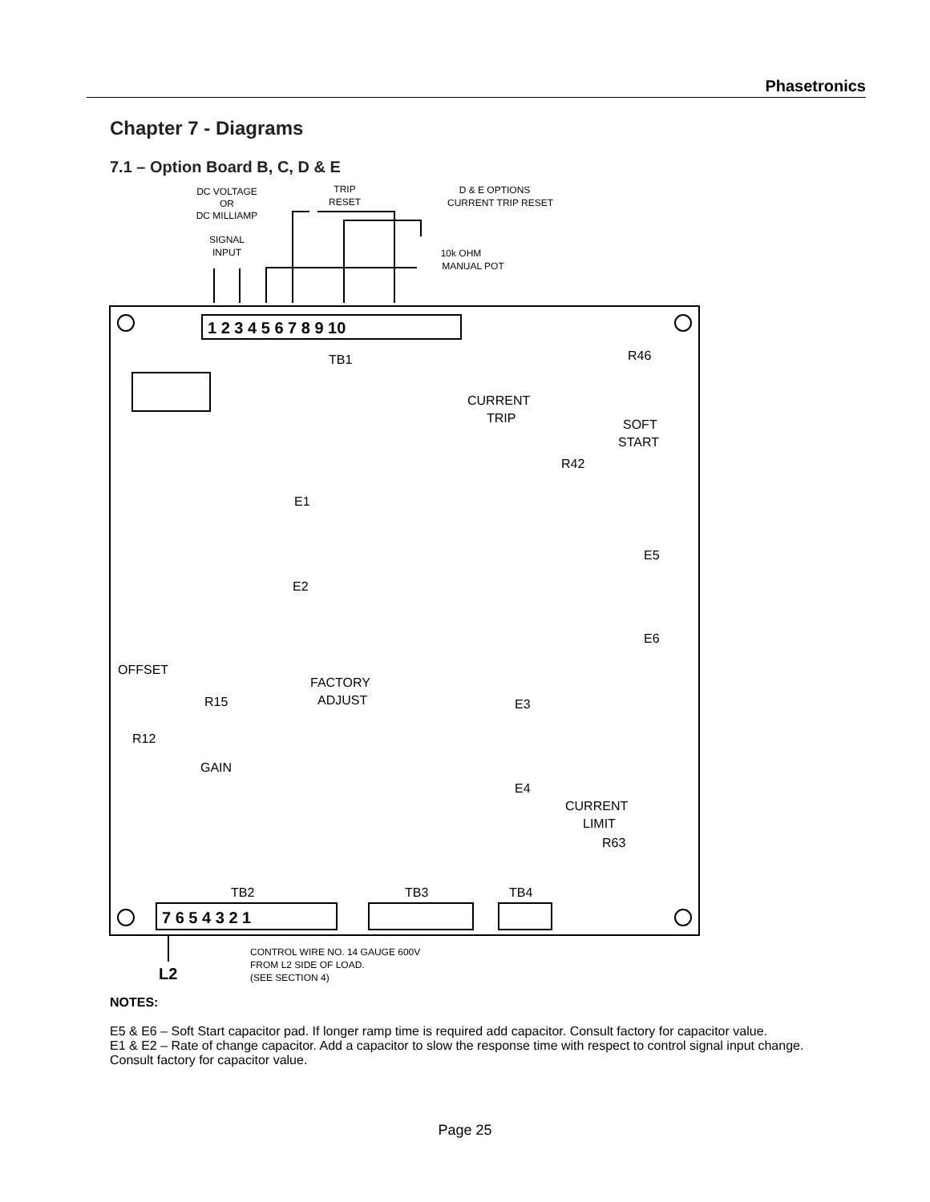Phasetronics
Chapter 7 - Diagrams
7.1 – Option Board B, C, D & E
DC VOLTAGE
OR
DC MILLIAMP
SIGNAL
INPUT
TRIP
RESET
D & E OPTIONS
CURRENT TRIP RESET
10k OHM
MANUAL POT
1 2 3 4 5 6 7 8 9 10
7 6 5 4 3 2 1
L2
TB1
R46
CURRENT
TRIP
SOFT
START
R42
E1
E2
E5
E6
OFFSET
FACTORY
ADJUST
R15
R12
GAIN
E3
E4
CURRENT
LIMIT
R63
TB2
TB3
TB4
CONTROL WIRE NO. 14 GAUGE 600V
FROM L2 SIDE OF LOAD.
(SEE SECTION 4)
NOTES:
E5 & E6 – Soft Start capacitor pad. If longer ramp time is required add capacitor. Consult factory for capacitor value.
E1 & E2 – Rate of change capacitor. Add a capacitor to slow the response time with respect to control signal input change. Consult factory for capacitor value.
Page 25